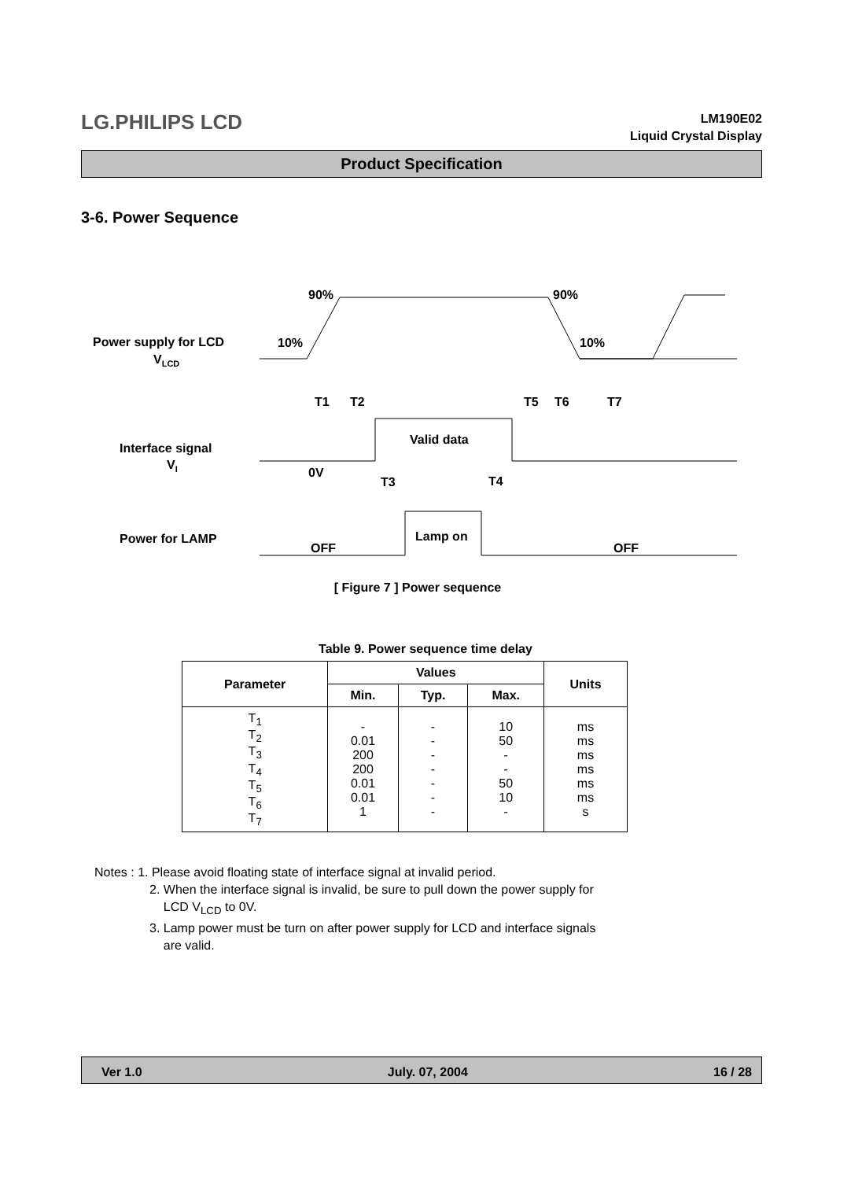LG.PHILIPS LCD
LM190E02
Liquid Crystal Display
Product Specification
3-6. Power Sequence
Power supply for LCD
VLCD
Interface signal
VI
Power for LAMP
90%
90%
10%
10%
T1
T2
T5
T6
T7
Valid data
0V
T3
T4
Lamp on
OFF
OFF
[ Figure 7 ] Power sequence
Table 9. Power sequence time delay
| Parameter | Values | | | Units |
| --- | --- | --- | --- | --- |
| | Min. | Typ. | Max. | |
| T<sub>1</sub> T<sub>2</sub> T<sub>3</sub> T<sub>4</sub> T<sub>5</sub> T<sub>6</sub> T<sub>7</sub> | - 0.01 200 200 0.01 0.01 1 | - - - - - - - | 10 50 - - 50 10 - | ms ms ms ms ms ms s |
Notes : 1. Please avoid floating state of interface signal at invalid period.
2. When the interface signal is invalid, be sure to pull down the power supply for
LCD V<sub>LCD</sub> to 0V.
3. Lamp power must be turn on after power supply for LCD and interface signals
are valid.
Ver 1.0 July. 07, 2004 16 / 28